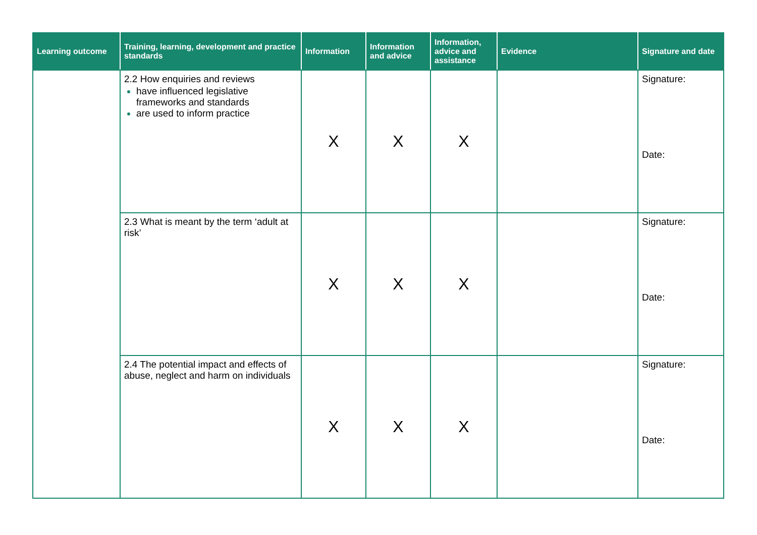| Learning outcome | Training, learning, development and practice standards | Information | Information and advice | Information, advice and assistance | Evidence | Signature and date |
| --- | --- | --- | --- | --- | --- | --- |
| | 2.2 How enquiries and reviews have influenced legislative frameworks and standards are used to inform practice | X | X | X | | Signature: Date: |
| | 2.3 What is meant by the term ‘adult at risk’ | X | X | X | | Signature: Date: |
| | 2.4 The potential impact and effects of abuse, neglect and harm on individuals | X | X | X | | Signature: Date: |